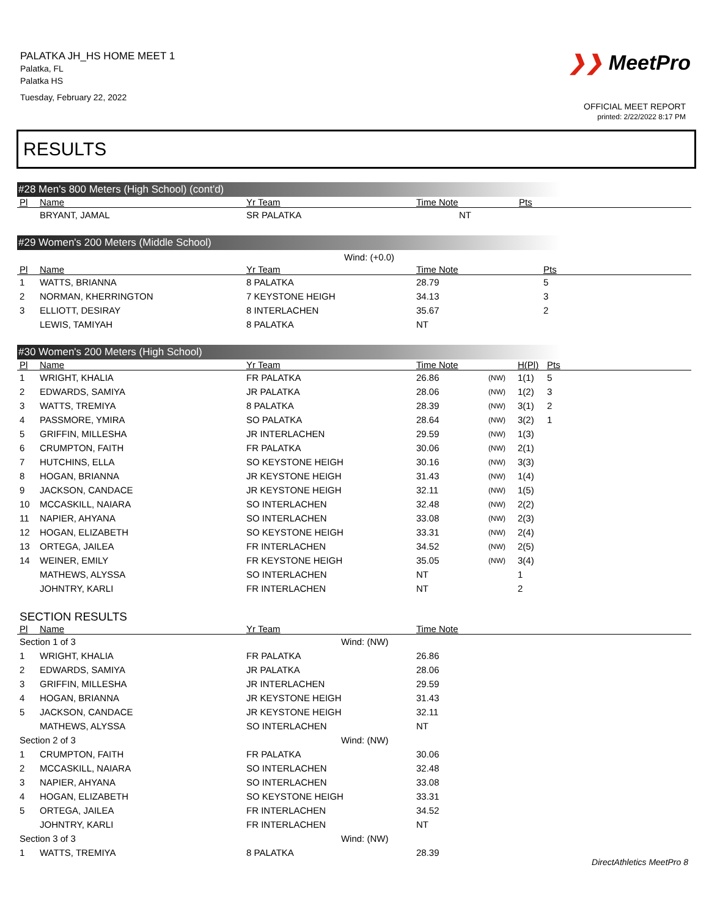PALATKA JH_HS HOME MEET 1
Palatka, FL
Palatka HS
Tuesday, February 22, 2022
❯❯ MeetPro
OFFICIAL MEET REPORT
printed: 2/22/2022 8:17 PM
RESULTS
#28 Men's 800 Meters (High School) (cont'd)
| Pl | Name | Yr Team | Time Note | Pts |
| --- | --- | --- | --- | --- |
| | BRYANT, JAMAL | SR PALATKA | NT | |
#29 Women's 200 Meters (Middle School)
| Wind: (+0.0) | | | | |
| Pl | Name | Yr Team | Time Note | Pts |
| 1 | WATTS, BRIANNA | 8 PALATKA | 28.79 | 5 |
| 2 | NORMAN, KHERRINGTON | 7 KEYSTONE HEIGH | 34.13 | 3 |
| 3 | ELLIOTT, DESIRAY | 8 INTERLACHEN | 35.67 | 2 |
| | LEWIS, TAMIYAH | 8 PALATKA | NT | |
#30 Women's 200 Meters (High School)
| Pl | Name | Yr Team | Time Note | | H(Pl) | Pts |
| --- | --- | --- | --- | --- | --- | --- |
| 1 | WRIGHT, KHALIA | FR PALATKA | 26.86 | (NW) | 1(1) | 5 |
| 2 | EDWARDS, SAMIYA | JR PALATKA | 28.06 | (NW) | 1(2) | 3 |
| 3 | WATTS, TREMIYA | 8 PALATKA | 28.39 | (NW) | 3(1) | 2 |
| 4 | PASSMORE, YMIRA | SO PALATKA | 28.64 | (NW) | 3(2) | 1 |
| 5 | GRIFFIN, MILLESHA | JR INTERLACHEN | 29.59 | (NW) | 1(3) | |
| 6 | CRUMPTON, FAITH | FR PALATKA | 30.06 | (NW) | 2(1) | |
| 7 | HUTCHINS, ELLA | SO KEYSTONE HEIGH | 30.16 | (NW) | 3(3) | |
| 8 | HOGAN, BRIANNA | JR KEYSTONE HEIGH | 31.43 | (NW) | 1(4) | |
| 9 | JACKSON, CANDACE | JR KEYSTONE HEIGH | 32.11 | (NW) | 1(5) | |
| 10 | MCCASKILL, NAIARA | SO INTERLACHEN | 32.48 | (NW) | 2(2) | |
| 11 | NAPIER, AHYANA | SO INTERLACHEN | 33.08 | (NW) | 2(3) | |
| 12 | HOGAN, ELIZABETH | SO KEYSTONE HEIGH | 33.31 | (NW) | 2(4) | |
| 13 | ORTEGA, JAILEA | FR INTERLACHEN | 34.52 | (NW) | 2(5) | |
| 14 | WEINER, EMILY | FR KEYSTONE HEIGH | 35.05 | (NW) | 3(4) | |
| | MATHEWS, ALYSSA | SO INTERLACHEN | NT | | 1 | |
| | JOHNTRY, KARLI | FR INTERLACHEN | NT | | 2 | |
SECTION RESULTS
| Pl | Name | Yr Team | Time Note |
| --- | --- | --- | --- |
| Section 1 of 3 Wind: (NW) | | | |
| 1 | WRIGHT, KHALIA | FR PALATKA | 26.86 |
| 2 | EDWARDS, SAMIYA | JR PALATKA | 28.06 |
| 3 | GRIFFIN, MILLESHA | JR INTERLACHEN | 29.59 |
| 4 | HOGAN, BRIANNA | JR KEYSTONE HEIGH | 31.43 |
| 5 | JACKSON, CANDACE | JR KEYSTONE HEIGH | 32.11 |
| | MATHEWS, ALYSSA | SO INTERLACHEN | NT |
| Section 2 of 3 Wind: (NW) | | | |
| 1 | CRUMPTON, FAITH | FR PALATKA | 30.06 |
| 2 | MCCASKILL, NAIARA | SO INTERLACHEN | 32.48 |
| 3 | NAPIER, AHYANA | SO INTERLACHEN | 33.08 |
| 4 | HOGAN, ELIZABETH | SO KEYSTONE HEIGH | 33.31 |
| 5 | ORTEGA, JAILEA | FR INTERLACHEN | 34.52 |
| | JOHNTRY, KARLI | FR INTERLACHEN | NT |
| Section 3 of 3 Wind: (NW) | | | |
| 1 | WATTS, TREMIYA | 8 PALATKA | 28.39 |
DirectAthletics MeetPro 8